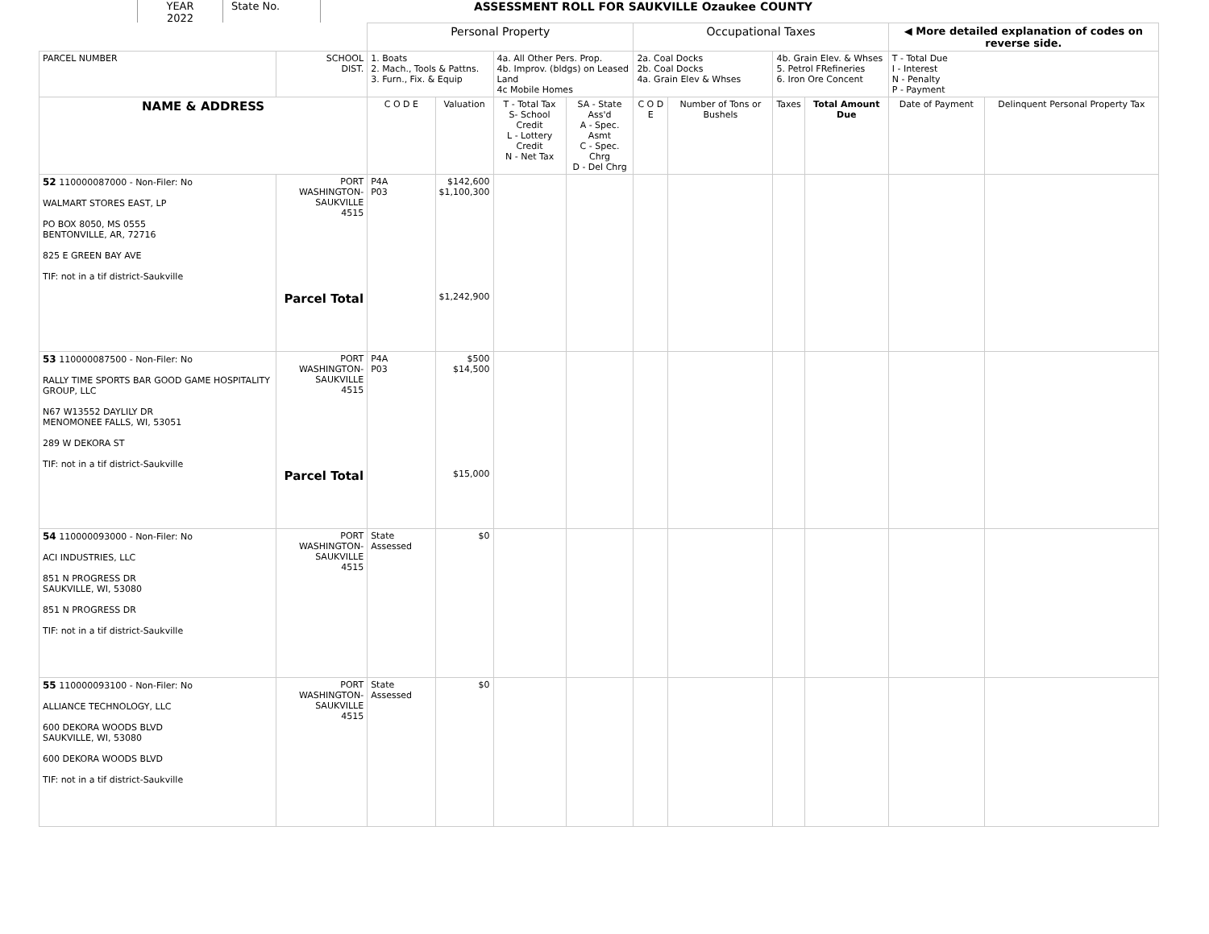YEAR
2022
State No. ASSESSMENT ROLL FOR SAUKVILLE Ozaukee COUNTY
| | | Personal Property | | | | Occupational Taxes | | | | ◀ More detailed explanation of codes on reverse side. | |
| --- | --- | --- | --- | --- | --- | --- | --- | --- | --- | --- | --- |
| PARCEL NUMBER | SCHOOL DIST. | 1. Boats 2. Mach., Tools & Pattns. 3. Furn., Fix. & Equip | | 4a. All Other Pers. Prop. 4b. Improv. (bldgs) on Leased Land 4c Mobile Homes | | 2a. Coal Docks 2b. Coal Docks 4a. Grain Elev & Whses | | 4b. Grain Elev. & Whses 5. Petrol FRefineries 6. Iron Ore Concent | | T - Total Due I - Interest N - Penalty P - Payment | |
| NAME & ADDRESS | | C O D E | Valuation | T - Total Tax S- School Credit L - Lottery Credit N - Net Tax | SA - State Ass'd A - Spec. Asmt C - Spec. Chrg D - Del Chrg | C O D E | Number of Tons or Bushels | Taxes | Total Amount Due | Date of Payment | Delinquent Personal Property Tax |
| 52 110000087000 - Non-Filer: No WALMART STORES EAST, LP PO BOX 8050, MS 0555 BENTONVILLE, AR, 72716 825 E GREEN BAY AVE TIF: not in a tif district-Saukville | PORT WASHINGTON- SAUKVILLE 4515 Parcel Total | P4A P03 | $142,600 $1,100,300 $1,242,900 | | | | | | | | |
| 53 110000087500 - Non-Filer: No RALLY TIME SPORTS BAR GOOD GAME HOSPITALITY GROUP, LLC N67 W13552 DAYLILY DR MENOMONEE FALLS, WI, 53051 289 W DEKORA ST TIF: not in a tif district-Saukville | PORT WASHINGTON- SAUKVILLE 4515 Parcel Total | P4A P03 | $500 $14,500 $15,000 | | | | | | | | |
| 54 110000093000 - Non-Filer: No ACI INDUSTRIES, LLC 851 N PROGRESS DR SAUKVILLE, WI, 53080 851 N PROGRESS DR TIF: not in a tif district-Saukville | PORT WASHINGTON- SAUKVILLE 4515 | State Assessed | $0 | | | | | | | | |
| 55 110000093100 - Non-Filer: No ALLIANCE TECHNOLOGY, LLC 600 DEKORA WOODS BLVD SAUKVILLE, WI, 53080 600 DEKORA WOODS BLVD TIF: not in a tif district-Saukville | PORT WASHINGTON- SAUKVILLE 4515 | State Assessed | $0 | | | | | | | | |